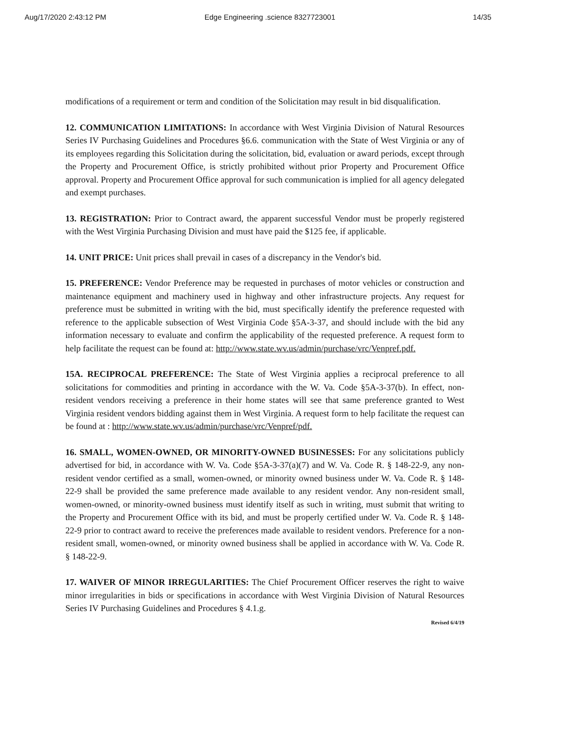Aug/17/2020 2:43:12 PM Edge Engineering .science 8327723001 14/35
modifications of a requirement or term and condition of the Solicitation may result in bid disqualification.
12. COMMUNICATION LIMITATIONS: In accordance with West Virginia Division of Natural Resources Series IV Purchasing Guidelines and Procedures §6.6. communication with the State of West Virginia or any of its employees regarding this Solicitation during the solicitation, bid, evaluation or award periods, except through the Property and Procurement Office, is strictly prohibited without prior Property and Procurement Office approval. Property and Procurement Office approval for such communication is implied for all agency delegated and exempt purchases.
13. REGISTRATION: Prior to Contract award, the apparent successful Vendor must be properly registered with the West Virginia Purchasing Division and must have paid the $125 fee, if applicable.
14. UNIT PRICE: Unit prices shall prevail in cases of a discrepancy in the Vendor's bid.
15. PREFERENCE: Vendor Preference may be requested in purchases of motor vehicles or construction and maintenance equipment and machinery used in highway and other infrastructure projects. Any request for preference must be submitted in writing with the bid, must specifically identify the preference requested with reference to the applicable subsection of West Virginia Code §5A-3-37, and should include with the bid any information necessary to evaluate and confirm the applicability of the requested preference. A request form to help facilitate the request can be found at: http://www.state.wv.us/admin/purchase/vrc/Venpref.pdf.
15A. RECIPROCAL PREFERENCE: The State of West Virginia applies a reciprocal preference to all solicitations for commodities and printing in accordance with the W. Va. Code §5A-3-37(b). In effect, non-resident vendors receiving a preference in their home states will see that same preference granted to West Virginia resident vendors bidding against them in West Virginia. A request form to help facilitate the request can be found at : http://www.state.wv.us/admin/purchase/vrc/Venpref/pdf.
16. SMALL, WOMEN-OWNED, OR MINORITY-OWNED BUSINESSES: For any solicitations publicly advertised for bid, in accordance with W. Va. Code §5A-3-37(a)(7) and W. Va. Code R. § 148-22-9, any non-resident vendor certified as a small, women-owned, or minority owned business under W. Va. Code R. § 148-22-9 shall be provided the same preference made available to any resident vendor. Any non-resident small, women-owned, or minority-owned business must identify itself as such in writing, must submit that writing to the Property and Procurement Office with its bid, and must be properly certified under W. Va. Code R. § 148-22-9 prior to contract award to receive the preferences made available to resident vendors. Preference for a non-resident small, women-owned, or minority owned business shall be applied in accordance with W. Va. Code R. § 148-22-9.
17. WAIVER OF MINOR IRREGULARITIES: The Chief Procurement Officer reserves the right to waive minor irregularities in bids or specifications in accordance with West Virginia Division of Natural Resources Series IV Purchasing Guidelines and Procedures § 4.1.g.
Revised 6/4/19